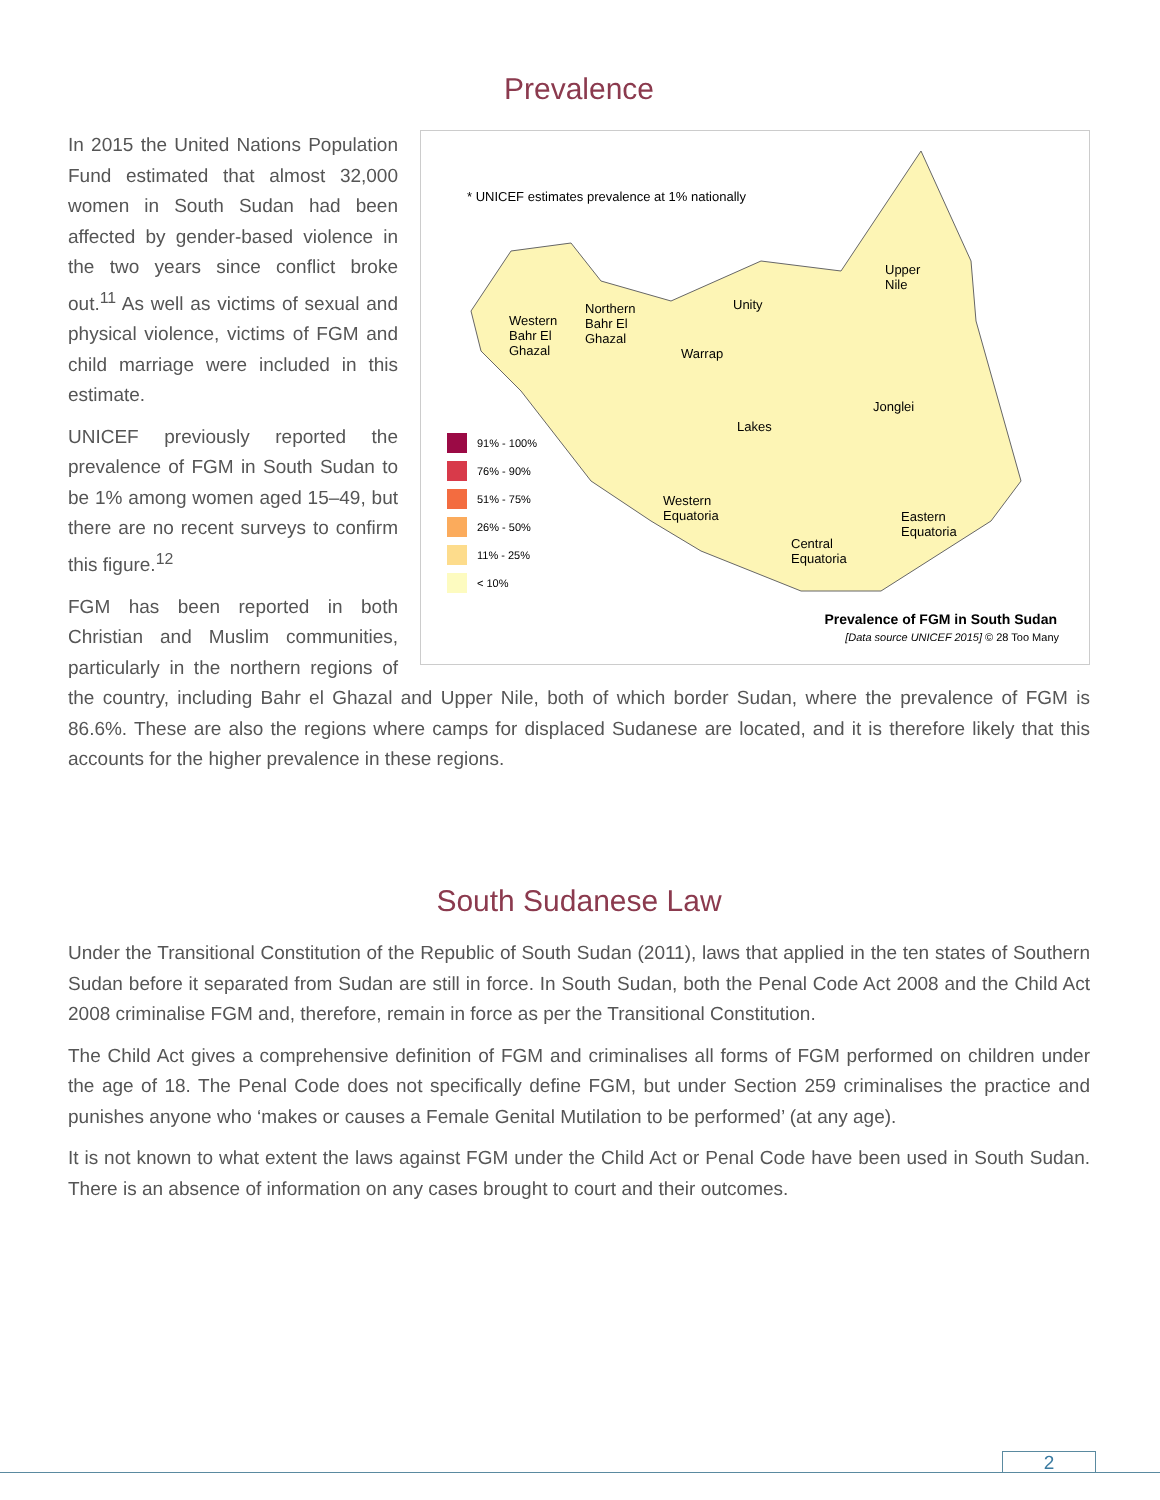Prevalence
* UNICEF estimates prevalence at 1% nationally
Western
Bahr El
Ghazal
Northern
Bahr El
Ghazal
Unity
Upper
Nile
Warrap
Jonglei
Lakes
Western
Equatoria
Eastern
Equatoria
Central
Equatoria
91% - 100%
76% - 90%
51% - 75%
26% - 50%
11% - 25%
< 10%
Prevalence of FGM in South Sudan
[Data source UNICEF 2015] © 28 Too Many
In 2015 the United Nations Population Fund estimated that almost 32,000 women in South Sudan had been affected by gender-based violence in the two years since conflict broke out.<sup>11</sup> As well as victims of sexual and physical violence, victims of FGM and child marriage were included in this estimate.
UNICEF previously reported the prevalence of FGM in South Sudan to be 1% among women aged 15–49, but there are no recent surveys to confirm this figure.<sup>12</sup>
FGM has been reported in both Christian and Muslim communities, particularly in the northern regions of the country, including Bahr el Ghazal and Upper Nile, both of which border Sudan, where the prevalence of FGM is 86.6%. These are also the regions where camps for displaced Sudanese are located, and it is therefore likely that this accounts for the higher prevalence in these regions.
South Sudanese Law
Under the Transitional Constitution of the Republic of South Sudan (2011), laws that applied in the ten states of Southern Sudan before it separated from Sudan are still in force. In South Sudan, both the Penal Code Act 2008 and the Child Act 2008 criminalise FGM and, therefore, remain in force as per the Transitional Constitution.
The Child Act gives a comprehensive definition of FGM and criminalises all forms of FGM performed on children under the age of 18. The Penal Code does not specifically define FGM, but under Section 259 criminalises the practice and punishes anyone who ‘makes or causes a Female Genital Mutilation to be performed’ (at any age).
It is not known to what extent the laws against FGM under the Child Act or Penal Code have been used in South Sudan. There is an absence of information on any cases brought to court and their outcomes.
2